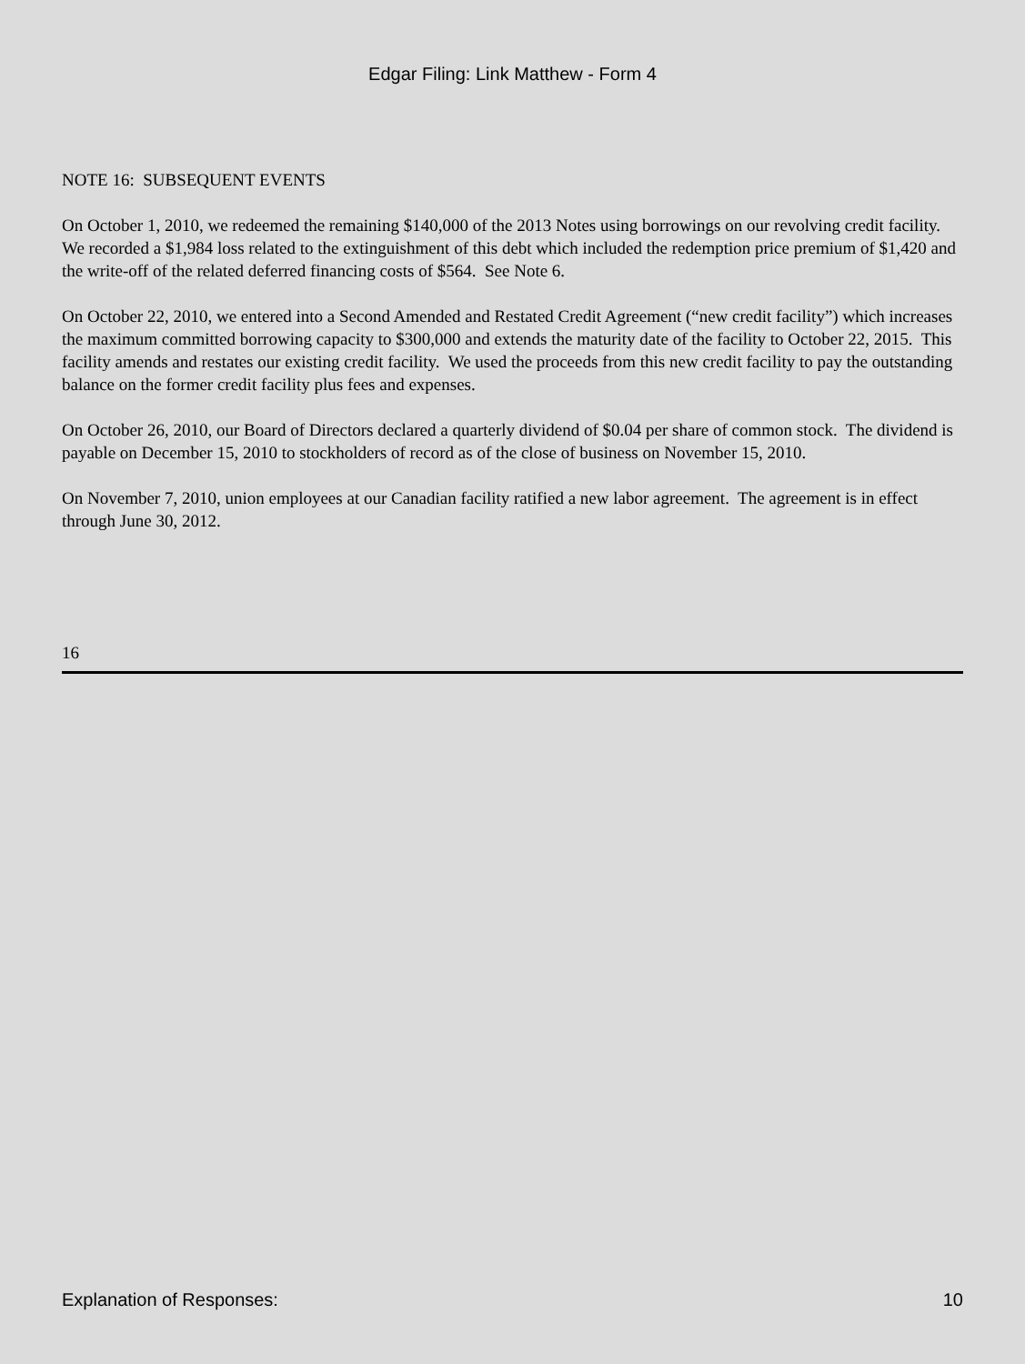Edgar Filing: Link Matthew - Form 4
NOTE 16: SUBSEQUENT EVENTS
On October 1, 2010, we redeemed the remaining $140,000 of the 2013 Notes using borrowings on our revolving credit facility. We recorded a $1,984 loss related to the extinguishment of this debt which included the redemption price premium of $1,420 and the write-off of the related deferred financing costs of $564. See Note 6.
On October 22, 2010, we entered into a Second Amended and Restated Credit Agreement (“new credit facility”) which increases the maximum committed borrowing capacity to $300,000 and extends the maturity date of the facility to October 22, 2015. This facility amends and restates our existing credit facility. We used the proceeds from this new credit facility to pay the outstanding balance on the former credit facility plus fees and expenses.
On October 26, 2010, our Board of Directors declared a quarterly dividend of $0.04 per share of common stock. The dividend is payable on December 15, 2010 to stockholders of record as of the close of business on November 15, 2010.
On November 7, 2010, union employees at our Canadian facility ratified a new labor agreement. The agreement is in effect through June 30, 2012.
16
Explanation of Responses: 10